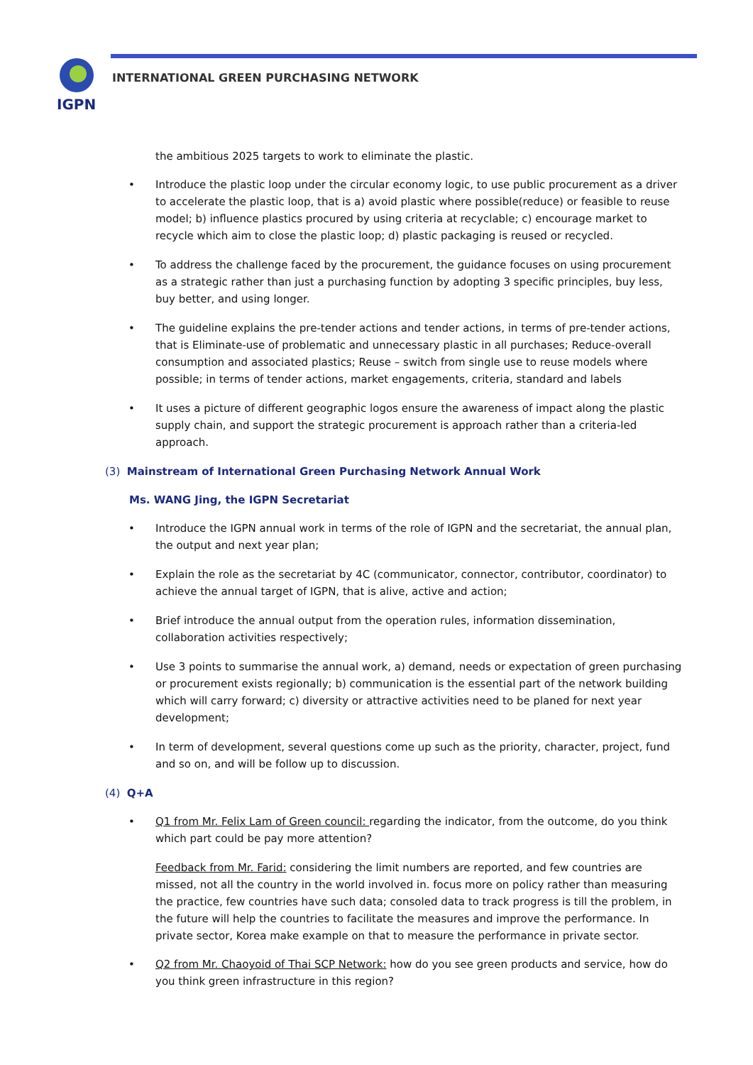IGPN
INTERNATIONAL GREEN PURCHASING NETWORK
the ambitious 2025 targets to work to eliminate the plastic.
Introduce the plastic loop under the circular economy logic, to use public procurement as a driver to accelerate the plastic loop, that is a) avoid plastic where possible(reduce) or feasible to reuse model; b) influence plastics procured by using criteria at recyclable; c) encourage market to recycle which aim to close the plastic loop; d) plastic packaging is reused or recycled.
To address the challenge faced by the procurement, the guidance focuses on using procurement as a strategic rather than just a purchasing function by adopting 3 specific principles, buy less, buy better, and using longer.
The guideline explains the pre-tender actions and tender actions, in terms of pre-tender actions, that is Eliminate-use of problematic and unnecessary plastic in all purchases; Reduce-overall consumption and associated plastics; Reuse – switch from single use to reuse models where possible; in terms of tender actions, market engagements, criteria, standard and labels
It uses a picture of different geographic logos ensure the awareness of impact along the plastic supply chain, and support the strategic procurement is approach rather than a criteria-led approach.
(3) Mainstream of International Green Purchasing Network Annual Work
Ms. WANG Jing, the IGPN Secretariat
Introduce the IGPN annual work in terms of the role of IGPN and the secretariat, the annual plan, the output and next year plan;
Explain the role as the secretariat by 4C (communicator, connector, contributor, coordinator) to achieve the annual target of IGPN, that is alive, active and action;
Brief introduce the annual output from the operation rules, information dissemination, collaboration activities respectively;
Use 3 points to summarise the annual work, a) demand, needs or expectation of green purchasing or procurement exists regionally; b) communication is the essential part of the network building which will carry forward; c) diversity or attractive activities need to be planed for next year development;
In term of development, several questions come up such as the priority, character, project, fund and so on, and will be follow up to discussion.
(4) Q+A
Q1 from Mr. Felix Lam of Green council: regarding the indicator, from the outcome, do you think which part could be pay more attention?
Feedback from Mr. Farid: considering the limit numbers are reported, and few countries are missed, not all the country in the world involved in. focus more on policy rather than measuring the practice, few countries have such data; consoled data to track progress is till the problem, in the future will help the countries to facilitate the measures and improve the performance. In private sector, Korea make example on that to measure the performance in private sector.
Q2 from Mr. Chaoyoid of Thai SCP Network: how do you see green products and service, how do you think green infrastructure in this region?